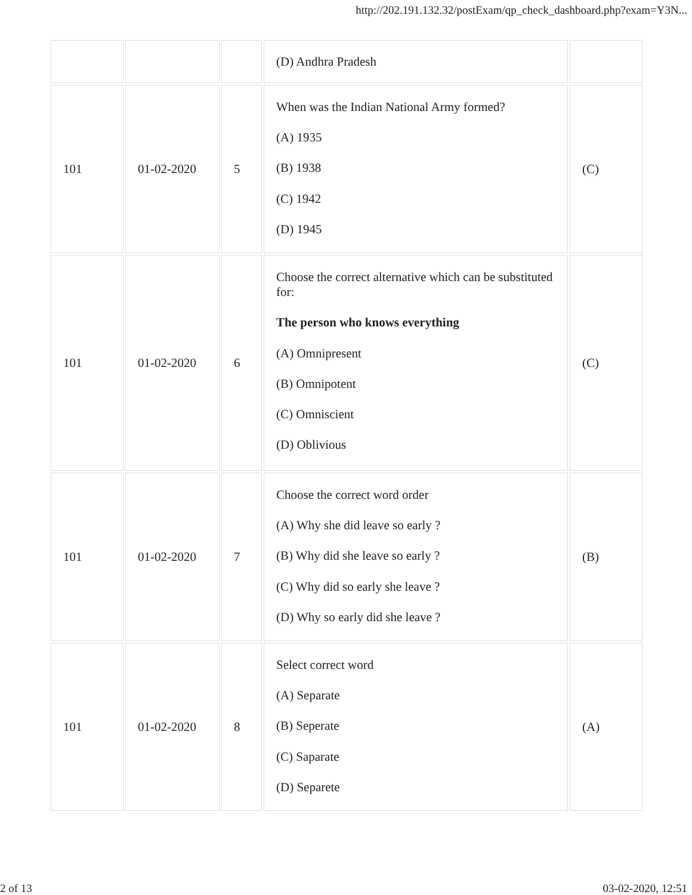http://202.191.132.32/postExam/qp_check_dashboard.php?exam=Y3N...
| | | | (D) Andhra Pradesh | |
| 101 | 01-02-2020 | 5 | When was the Indian National Army formed? (A) 1935 (B) 1938 (C) 1942 (D) 1945 | (C) |
| 101 | 01-02-2020 | 6 | Choose the correct alternative which can be substituted for: The person who knows everything (A) Omnipresent (B) Omnipotent (C) Omniscient (D) Oblivious | (C) |
| 101 | 01-02-2020 | 7 | Choose the correct word order (A) Why she did leave so early ? (B) Why did she leave so early ? (C) Why did so early she leave ? (D) Why so early did she leave ? | (B) |
| 101 | 01-02-2020 | 8 | Select correct word (A) Separate (B) Seperate (C) Saparate (D) Separete | (A) |
2 of 13 03-02-2020, 12:51